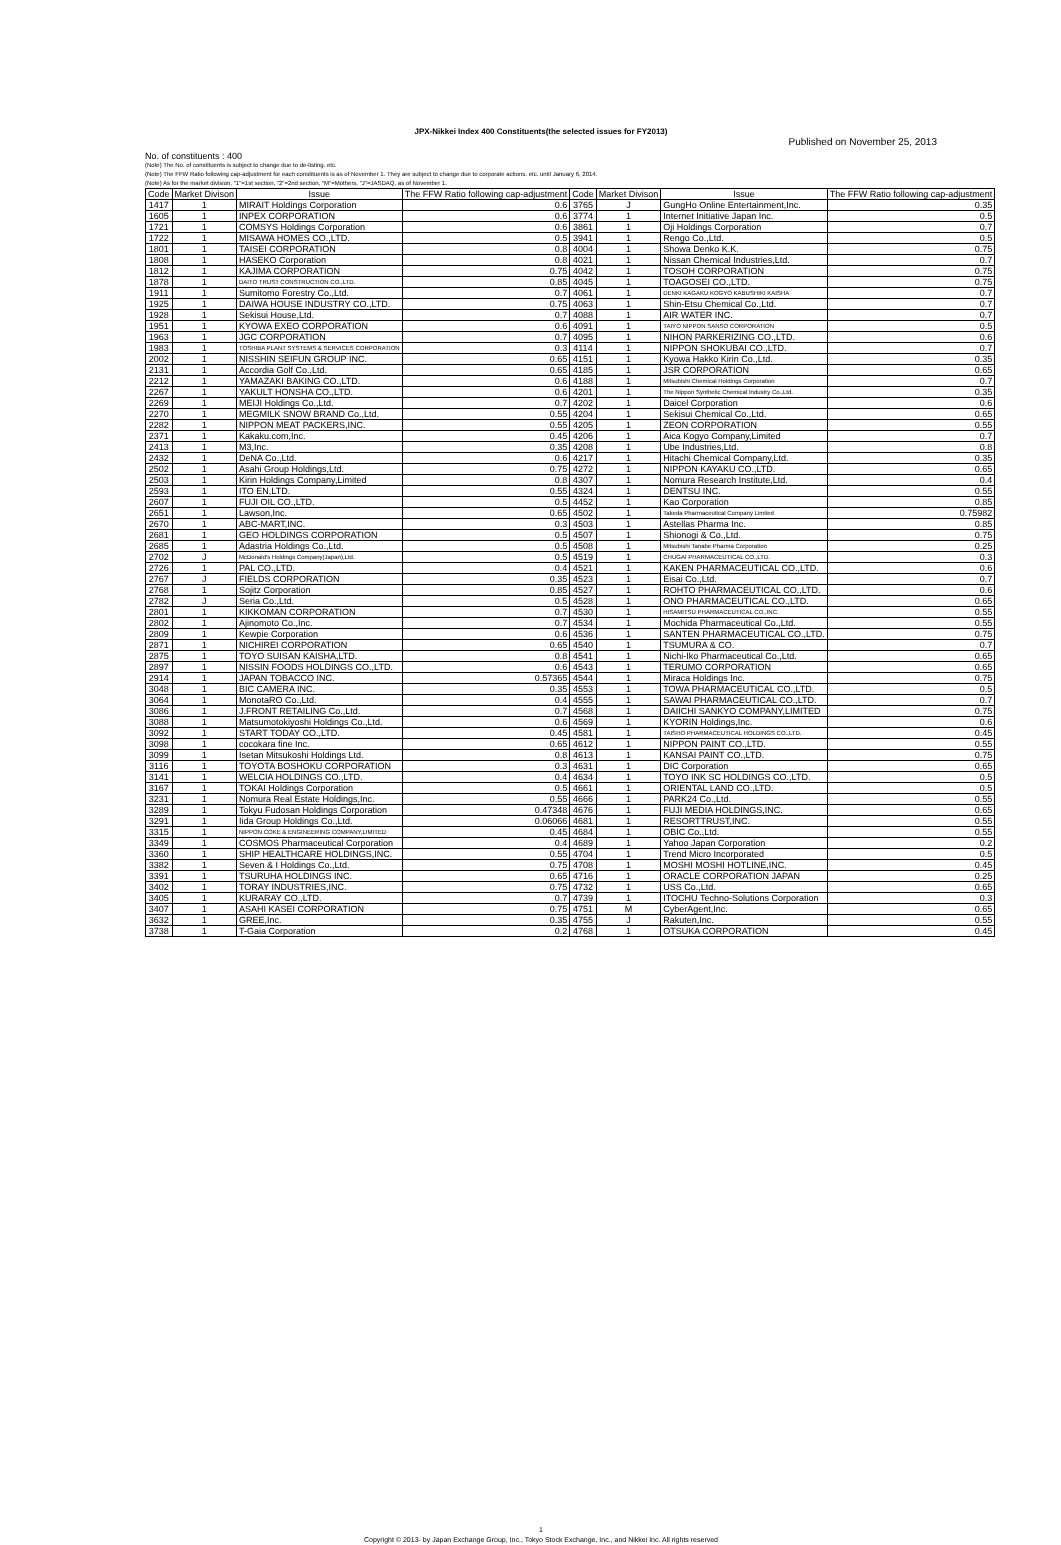JPX-Nikkei Index 400 Constituents(the selected issues for FY2013)
Published on November 25, 2013
No. of constituents : 400
(Note) The No. of constituents is subject to change due to de-listing. etc.
(Note) The FFW Ratio following cap-adjustment for each constituents is as of November 1. They are subject to change due to corporate actions. etc. until January 6, 2014.
(Note) As for the market division, "1"=1st section, "2"=2nd section, "M"=Mothers, "J"=JASDAQ, as of November 1.
| Code | Market Divison | Issue | The FFW Ratio following cap-adjustment | Code | Market Divison | Issue | The FFW Ratio following cap-adjustment |
| --- | --- | --- | --- | --- | --- | --- | --- |
| 1417 | 1 | MIRAIT Holdings Corporation | 0.6 | 3765 | J | GungHo Online Entertainment,Inc. | 0.35 |
| 1605 | 1 | INPEX CORPORATION | 0.6 | 3774 | 1 | Internet Initiative Japan Inc. | 0.5 |
| 1721 | 1 | COMSYS Holdings Corporation | 0.6 | 3861 | 1 | Oji Holdings Corporation | 0.7 |
| 1722 | 1 | MISAWA HOMES CO.,LTD. | 0.5 | 3941 | 1 | Rengo Co.,Ltd. | 0.5 |
| 1801 | 1 | TAISEI CORPORATION | 0.8 | 4004 | 1 | Showa Denko K.K. | 0.75 |
| 1808 | 1 | HASEKO Corporation | 0.8 | 4021 | 1 | Nissan Chemical Industries,Ltd. | 0.7 |
| 1812 | 1 | KAJIMA CORPORATION | 0.75 | 4042 | 1 | TOSOH CORPORATION | 0.75 |
| 1878 | 1 | DAITO TRUST CONSTRUCTION CO.,LTD. | 0.85 | 4045 | 1 | TOAGOSEI CO.,LTD. | 0.75 |
| 1911 | 1 | Sumitomo Forestry Co.,Ltd. | 0.7 | 4061 | 1 | DENKI KAGAKU KOGYO KABUSHIKI KAISHA | 0.7 |
| 1925 | 1 | DAIWA HOUSE INDUSTRY CO.,LTD. | 0.75 | 4063 | 1 | Shin-Etsu Chemical Co.,Ltd. | 0.7 |
| 1928 | 1 | Sekisui House,Ltd. | 0.7 | 4088 | 1 | AIR WATER INC. | 0.7 |
| 1951 | 1 | KYOWA EXEO CORPORATION | 0.6 | 4091 | 1 | TAIYO NIPPON SANSO CORPORATION | 0.5 |
| 1963 | 1 | JGC CORPORATION | 0.7 | 4095 | 1 | NIHON PARKERIZING CO.,LTD. | 0.6 |
| 1983 | 1 | TOSHIBA PLANT SYSTEMS & SERVICES CORPORATION | 0.3 | 4114 | 1 | NIPPON SHOKUBAI CO.,LTD. | 0.7 |
| 2002 | 1 | NISSHIN SEIFUN GROUP INC. | 0.65 | 4151 | 1 | Kyowa Hakko Kirin Co.,Ltd. | 0.35 |
| 2131 | 1 | Accordia Golf Co.,Ltd. | 0.65 | 4185 | 1 | JSR CORPORATION | 0.65 |
| 2212 | 1 | YAMAZAKI BAKING CO.,LTD. | 0.6 | 4188 | 1 | Mitsubishi Chemical Holdings Corporation | 0.7 |
| 2267 | 1 | YAKULT HONSHA CO.,LTD. | 0.6 | 4201 | 1 | The Nippon Synthetic Chemical Industry Co.,Ltd. | 0.35 |
| 2269 | 1 | MEIJI Holdings Co.,Ltd. | 0.7 | 4202 | 1 | Daicel Corporation | 0.6 |
| 2270 | 1 | MEGMILK SNOW BRAND Co.,Ltd. | 0.55 | 4204 | 1 | Sekisui Chemical Co.,Ltd. | 0.65 |
| 2282 | 1 | NIPPON MEAT PACKERS,INC. | 0.55 | 4205 | 1 | ZEON CORPORATION | 0.55 |
| 2371 | 1 | Kakaku.com,Inc. | 0.45 | 4206 | 1 | Aica Kogyo Company,Limited | 0.7 |
| 2413 | 1 | M3,Inc. | 0.35 | 4208 | 1 | Ube Industries,Ltd. | 0.8 |
| 2432 | 1 | DeNA Co.,Ltd. | 0.6 | 4217 | 1 | Hitachi Chemical Company,Ltd. | 0.35 |
| 2502 | 1 | Asahi Group Holdings,Ltd. | 0.75 | 4272 | 1 | NIPPON KAYAKU CO.,LTD. | 0.65 |
| 2503 | 1 | Kirin Holdings Company,Limited | 0.8 | 4307 | 1 | Nomura Research Institute,Ltd. | 0.4 |
| 2593 | 1 | ITO EN,LTD. | 0.55 | 4324 | 1 | DENTSU INC. | 0.55 |
| 2607 | 1 | FUJI OIL CO.,LTD. | 0.5 | 4452 | 1 | Kao Corporation | 0.85 |
| 2651 | 1 | Lawson,Inc. | 0.65 | 4502 | 1 | Takeda Pharmaceutical Company Limited | 0.75982 |
| 2670 | 1 | ABC-MART,INC. | 0.3 | 4503 | 1 | Astellas Pharma Inc. | 0.85 |
| 2681 | 1 | GEO HOLDINGS CORPORATION | 0.5 | 4507 | 1 | Shionogi & Co.,Ltd. | 0.75 |
| 2685 | 1 | Adastria Holdings Co.,Ltd. | 0.5 | 4508 | 1 | Mitsubishi Tanabe Pharma Corporation | 0.25 |
| 2702 | J | McDonald's Holdings Company(Japan),Ltd. | 0.5 | 4519 | 1 | CHUGAI PHARMACEUTICAL CO.,LTD. | 0.3 |
| 2726 | 1 | PAL CO.,LTD. | 0.4 | 4521 | 1 | KAKEN PHARMACEUTICAL CO.,LTD. | 0.6 |
| 2767 | J | FIELDS CORPORATION | 0.35 | 4523 | 1 | Eisai Co.,Ltd. | 0.7 |
| 2768 | 1 | Sojitz Corporation | 0.85 | 4527 | 1 | ROHTO PHARMACEUTICAL CO.,LTD. | 0.6 |
| 2782 | J | Seria Co.,Ltd. | 0.5 | 4528 | 1 | ONO PHARMACEUTICAL CO.,LTD. | 0.65 |
| 2801 | 1 | KIKKOMAN CORPORATION | 0.7 | 4530 | 1 | HISAMITSU PHARMACEUTICAL CO.,INC. | 0.55 |
| 2802 | 1 | Ajinomoto Co.,Inc. | 0.7 | 4534 | 1 | Mochida Pharmaceutical Co.,Ltd. | 0.55 |
| 2809 | 1 | Kewpie Corporation | 0.6 | 4536 | 1 | SANTEN PHARMACEUTICAL CO.,LTD. | 0.75 |
| 2871 | 1 | NICHIREI CORPORATION | 0.65 | 4540 | 1 | TSUMURA & CO. | 0.7 |
| 2875 | 1 | TOYO SUISAN KAISHA,LTD. | 0.8 | 4541 | 1 | Nichi-Iko Pharmaceutical Co.,Ltd. | 0.65 |
| 2897 | 1 | NISSIN FOODS HOLDINGS CO.,LTD. | 0.6 | 4543 | 1 | TERUMO CORPORATION | 0.65 |
| 2914 | 1 | JAPAN TOBACCO INC. | 0.57365 | 4544 | 1 | Miraca Holdings Inc. | 0.75 |
| 3048 | 1 | BIC CAMERA INC. | 0.35 | 4553 | 1 | TOWA PHARMACEUTICAL CO.,LTD. | 0.5 |
| 3064 | 1 | MonotaRO Co.,Ltd. | 0.4 | 4555 | 1 | SAWAI PHARMACEUTICAL CO.,LTD. | 0.7 |
| 3086 | 1 | J.FRONT RETAILING Co.,Ltd. | 0.7 | 4568 | 1 | DAIICHI SANKYO COMPANY,LIMITED | 0.75 |
| 3088 | 1 | Matsumotokiyoshi Holdings Co.,Ltd. | 0.6 | 4569 | 1 | KYORIN Holdings,Inc. | 0.6 |
| 3092 | 1 | START TODAY CO.,LTD. | 0.45 | 4581 | 1 | TAISHO PHARMACEUTICAL HOLDINGS CO.,LTD. | 0.45 |
| 3098 | 1 | cocokara fine Inc. | 0.65 | 4612 | 1 | NIPPON PAINT CO.,LTD. | 0.55 |
| 3099 | 1 | Isetan Mitsukoshi Holdings Ltd. | 0.8 | 4613 | 1 | KANSAI PAINT CO.,LTD. | 0.75 |
| 3116 | 1 | TOYOTA BOSHOKU CORPORATION | 0.3 | 4631 | 1 | DIC Corporation | 0.65 |
| 3141 | 1 | WELCIA HOLDINGS CO.,LTD. | 0.4 | 4634 | 1 | TOYO INK SC HOLDINGS CO.,LTD. | 0.5 |
| 3167 | 1 | TOKAI Holdings Corporation | 0.5 | 4661 | 1 | ORIENTAL LAND CO.,LTD. | 0.5 |
| 3231 | 1 | Nomura Real Estate Holdings,Inc. | 0.55 | 4666 | 1 | PARK24 Co.,Ltd. | 0.55 |
| 3289 | 1 | Tokyu Fudosan Holdings Corporation | 0.47348 | 4676 | 1 | FUJI MEDIA HOLDINGS,INC. | 0.65 |
| 3291 | 1 | Iida Group Holdings Co.,Ltd. | 0.06066 | 4681 | 1 | RESORTTRUST,INC. | 0.55 |
| 3315 | 1 | NIPPON COKE & ENGINEERING COMPANY,LIMITED | 0.45 | 4684 | 1 | OBIC Co.,Ltd. | 0.55 |
| 3349 | 1 | COSMOS Pharmaceutical Corporation | 0.4 | 4689 | 1 | Yahoo Japan Corporation | 0.2 |
| 3360 | 1 | SHIP HEALTHCARE HOLDINGS,INC. | 0.55 | 4704 | 1 | Trend Micro Incorporated | 0.5 |
| 3382 | 1 | Seven & I Holdings Co.,Ltd. | 0.75 | 4708 | 1 | MOSHI MOSHI HOTLINE,INC. | 0.45 |
| 3391 | 1 | TSURUHA HOLDINGS INC. | 0.65 | 4716 | 1 | ORACLE CORPORATION JAPAN | 0.25 |
| 3402 | 1 | TORAY INDUSTRIES,INC. | 0.75 | 4732 | 1 | USS Co.,Ltd. | 0.65 |
| 3405 | 1 | KURARAY CO.,LTD. | 0.7 | 4739 | 1 | ITOCHU Techno-Solutions Corporation | 0.3 |
| 3407 | 1 | ASAHI KASEI CORPORATION | 0.75 | 4751 | M | CyberAgent,Inc. | 0.65 |
| 3632 | 1 | GREE,Inc. | 0.35 | 4755 | J | Rakuten,Inc. | 0.55 |
| 3738 | 1 | T-Gaia Corporation | 0.2 | 4768 | 1 | OTSUKA CORPORATION | 0.45 |
1
Copyright © 2013- by Japan Exchange Group, Inc., Tokyo Stock Exchange, Inc., and Nikkei Inc. All rights reserved